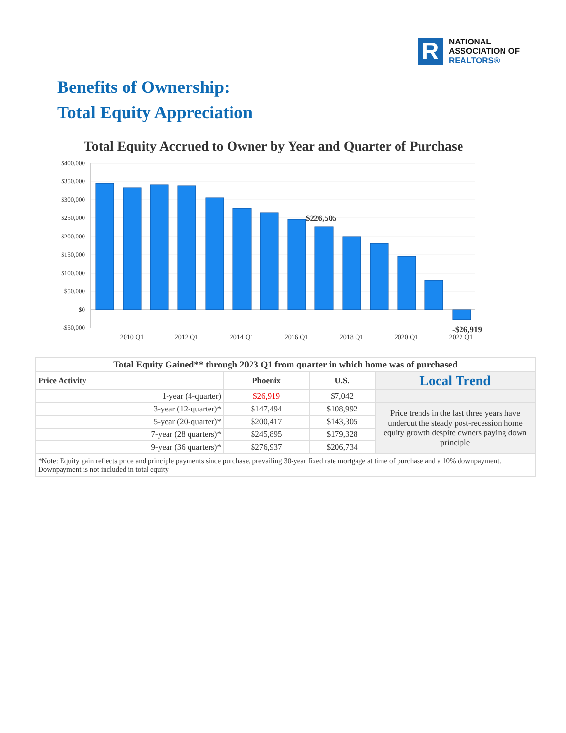R
NATIONAL
ASSOCIATION OF
REALTORS®
Benefits of Ownership:
Total Equity Appreciation
Total Equity Accrued to Owner by Year and Quarter of Purchase
$400,000
$350,000
$300,000
$250,000
$200,000
$150,000
$100,000
$50,000
$0
-$50,000
$226,505
-$26,919
2010 Q1
2012 Q1
2014 Q1
2016 Q1
2018 Q1
2020 Q1
2022 Q1
| Total Equity Gained** through 2023 Q1 from quarter in which home was of purchased | | | |
| --- | --- | --- | --- |
| Price Activity | Phoenix | U.S. | Local Trend |
| 1-year (4-quarter) | $26,919 | $7,042 | |
| 3-year (12-quarter)* | $147,494 | $108,992 | Price trends in the last three years have undercut the steady post-recession home equity growth despite owners paying down principle |
| 5-year (20-quarter)* | $200,417 | $143,305 | |
| 7-year (28 quarters)* | $245,895 | $179,328 | |
| 9-year (36 quarters)* | $276,937 | $206,734 | |
| *Note: Equity gain reflects price and principle payments since purchase, prevailing 30-year fixed rate mortgage at time of purchase and a 10% downpayment. Downpayment is not included in total equity | | | |